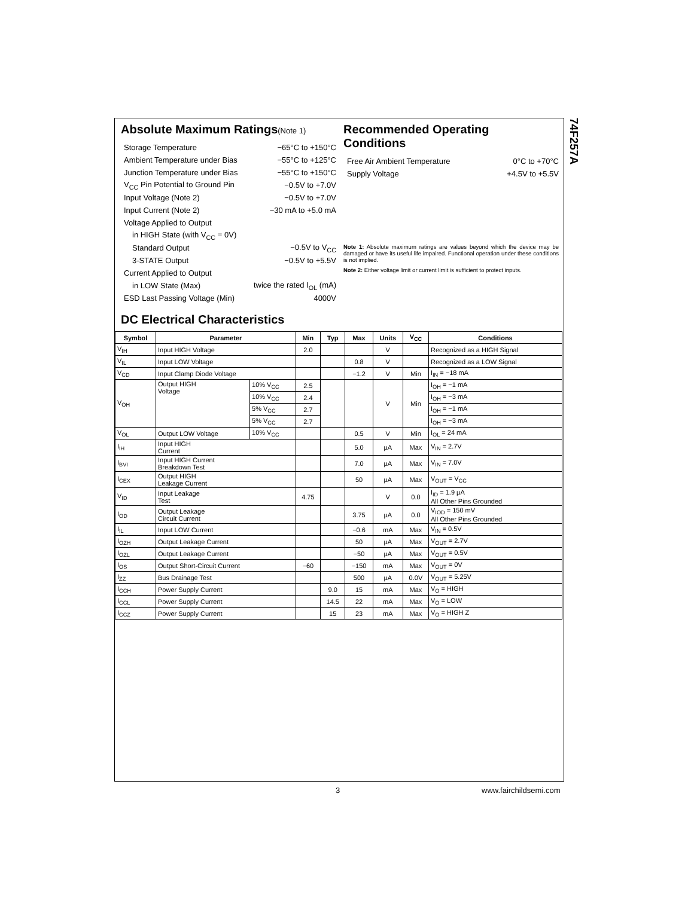74F257A
Absolute Maximum Ratings(Note 1)
Storage Temperature −65°C to +150°C
Ambient Temperature under Bias −55°C to +125°C
Junction Temperature under Bias −55°C to +150°C
V<sub>CC</sub> Pin Potential to Ground Pin −0.5V to +7.0V
Input Voltage (Note 2) −0.5V to +7.0V
Input Current (Note 2) −30 mA to +5.0 mA
Voltage Applied to Output
in HIGH State (with V<sub>CC</sub> = 0V)
Standard Output −0.5V to V<sub>CC</sub>
3-STATE Output −0.5V to +5.5V
Current Applied to Output
in LOW State (Max) twice the rated I<sub>OL</sub> (mA)
ESD Last Passing Voltage (Min) 4000V
Recommended Operating
Conditions
Free Air Ambient Temperature 0°C to +70°C
Supply Voltage +4.5V to +5.5V
Note 1: Absolute maximum ratings are values beyond which the device may be damaged or have its useful life impaired. Functional operation under these conditions is not implied.
Note 2: Either voltage limit or current limit is sufficient to protect inputs.
DC Electrical Characteristics
| Symbol | Parameter | | Min | Typ | Max | Units | V<sub>CC</sub> | Conditions |
| --- | --- | --- | --- | --- | --- | --- | --- | --- |
| V<sub>IH</sub> | Input HIGH Voltage | | 2.0 | | | V | | Recognized as a HIGH Signal |
| V<sub>IL</sub> | Input LOW Voltage | | | | 0.8 | V | | Recognized as a LOW Signal |
| V<sub>CD</sub> | Input Clamp Diode Voltage | | | | −1.2 | V | Min | I<sub>IN</sub> = −18 mA |
| V<sub>OH</sub> | Output HIGH Voltage | 10% V<sub>CC</sub> | 2.5 | | | V | Min | I<sub>OH</sub> = −1 mA |
| | | 10% V<sub>CC</sub> | 2.4 | | | | | I<sub>OH</sub> = −3 mA |
| | | 5% V<sub>CC</sub> | 2.7 | | | | | I<sub>OH</sub> = −1 mA |
| | | 5% V<sub>CC</sub> | 2.7 | | | | | I<sub>OH</sub> = −3 mA |
| V<sub>OL</sub> | Output LOW Voltage | 10% V<sub>CC</sub> | | | 0.5 | V | Min | I<sub>OL</sub> = 24 mA |
| I<sub>IH</sub> | Input HIGH Current | | | | 5.0 | µA | Max | V<sub>IN</sub> = 2.7V |
| I<sub>BVI</sub> | Input HIGH Current Breakdown Test | | | | 7.0 | µA | Max | V<sub>IN</sub> = 7.0V |
| I<sub>CEX</sub> | Output HIGH Leakage Current | | | | 50 | µA | Max | V<sub>OUT</sub> = V<sub>CC</sub> |
| V<sub>ID</sub> | Input Leakage Test | | 4.75 | | | V | 0.0 | I<sub>ID</sub> = 1.9 µA All Other Pins Grounded |
| I<sub>OD</sub> | Output Leakage Circuit Current | | | | 3.75 | µA | 0.0 | V<sub>IOD</sub> = 150 mV All Other Pins Grounded |
| I<sub>IL</sub> | Input LOW Current | | | | −0.6 | mA | Max | V<sub>IN</sub> = 0.5V |
| I<sub>OZH</sub> | Output Leakage Current | | | | 50 | µA | Max | V<sub>OUT</sub> = 2.7V |
| I<sub>OZL</sub> | Output Leakage Current | | | | −50 | µA | Max | V<sub>OUT</sub> = 0.5V |
| I<sub>OS</sub> | Output Short-Circuit Current | | −60 | | −150 | mA | Max | V<sub>OUT</sub> = 0V |
| I<sub>ZZ</sub> | Bus Drainage Test | | | | 500 | µA | 0.0V | V<sub>OUT</sub> = 5.25V |
| I<sub>CCH</sub> | Power Supply Current | | | 9.0 | 15 | mA | Max | V<sub>O</sub> = HIGH |
| I<sub>CCL</sub> | Power Supply Current | | | 14.5 | 22 | mA | Max | V<sub>O</sub> = LOW |
| I<sub>CCZ</sub> | Power Supply Current | | | 15 | 23 | mA | Max | V<sub>O</sub> = HIGH Z |
3 www.fairchildsemi.com